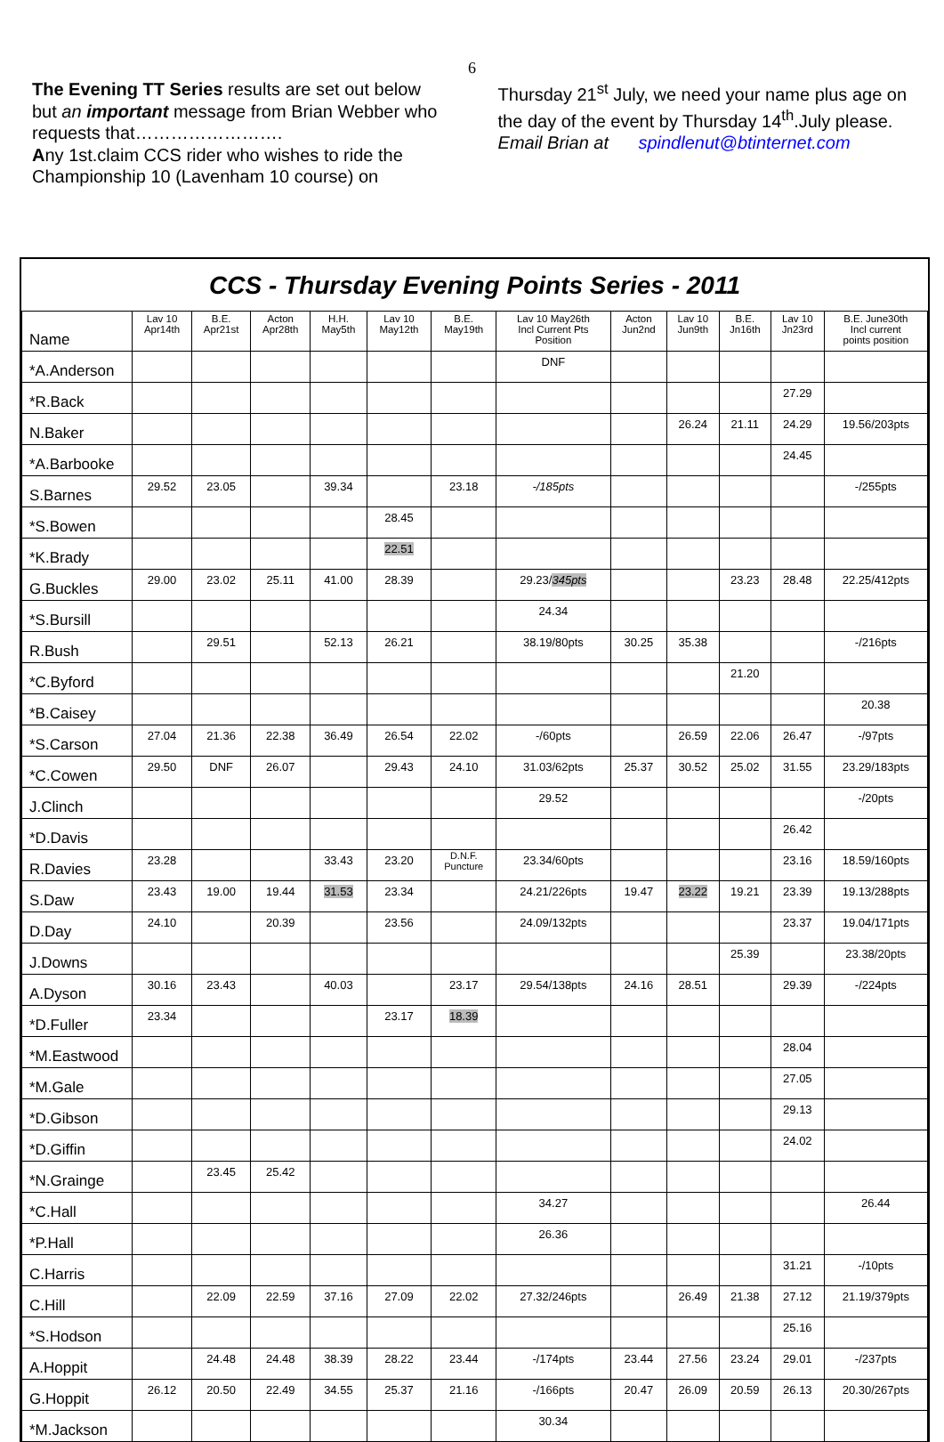6
The Evening TT Series results are set out below but an important message from Brian Webber who requests that…………………….
Any 1st.claim CCS rider who wishes to ride the Championship 10 (Lavenham 10 course) on
Thursday 21<sup>st</sup> July, we need your name plus age on the day of the event by Thursday 14<sup>th</sup>.July please.
Email Brian at spindlenut@btinternet.com
CCS - Thursday Evening Points Series - 2011
| Name | Lav 10 Apr14th | B.E. Apr21st | Acton Apr28th | H.H. May5th | Lav 10 May12th | B.E. May19th | Lav 10 May26th Incl Current Pts Position | Acton Jun2nd | Lav 10 Jun9th | B.E. Jn16th | Lav 10 Jn23rd | B.E. June30th Incl current points position |
| --- | --- | --- | --- | --- | --- | --- | --- | --- | --- | --- | --- | --- |
| *A.Anderson | | | | | | | DNF | | | | | |
| *R.Back | | | | | | | | | | | 27.29 | |
| N.Baker | | | | | | | | | 26.24 | 21.11 | 24.29 | 19.56/203pts |
| *A.Barbooke | | | | | | | | | | | 24.45 | |
| S.Barnes | 29.52 | 23.05 | | 39.34 | | 23.18 | -/185pts | | | | | -/255pts |
| *S.Bowen | | | | | 28.45 | | | | | | | |
| *K.Brady | | | | | 22.51 | | | | | | | |
| G.Buckles | 29.00 | 23.02 | 25.11 | 41.00 | 28.39 | | 29.23/ 345pts | | | 23.23 | 28.48 | 22.25/412pts |
| *S.Bursill | | | | | | | 24.34 | | | | | |
| R.Bush | | 29.51 | | 52.13 | 26.21 | | 38.19/80pts | 30.25 | 35.38 | | | -/216pts |
| *C.Byford | | | | | | | | | | 21.20 | | |
| *B.Caisey | | | | | | | | | | | | 20.38 |
| *S.Carson | 27.04 | 21.36 | 22.38 | 36.49 | 26.54 | 22.02 | -/60pts | | 26.59 | 22.06 | 26.47 | -/97pts |
| *C.Cowen | 29.50 | DNF | 26.07 | | 29.43 | 24.10 | 31.03/62pts | 25.37 | 30.52 | 25.02 | 31.55 | 23.29/183pts |
| J.Clinch | | | | | | | 29.52 | | | | | -/20pts |
| *D.Davis | | | | | | | | | | | 26.42 | |
| R.Davies | 23.28 | | | 33.43 | 23.20 | D.N.F. Puncture | 23.34/60pts | | | | 23.16 | 18.59/160pts |
| S.Daw | 23.43 | 19.00 | 19.44 | 31.53 | 23.34 | | 24.21/226pts | 19.47 | 23.22 | 19.21 | 23.39 | 19.13/288pts |
| D.Day | 24.10 | | 20.39 | | 23.56 | | 24.09/132pts | | | | 23.37 | 19.04/171pts |
| J.Downs | | | | | | | | | | 25.39 | | 23.38/20pts |
| A.Dyson | 30.16 | 23.43 | | 40.03 | | 23.17 | 29.54/138pts | 24.16 | 28.51 | | 29.39 | -/224pts |
| *D.Fuller | 23.34 | | | | 23.17 | 18.39 | | | | | | |
| *M.Eastwood | | | | | | | | | | | 28.04 | |
| *M.Gale | | | | | | | | | | | 27.05 | |
| *D.Gibson | | | | | | | | | | | 29.13 | |
| *D.Giffin | | | | | | | | | | | 24.02 | |
| *N.Grainge | | 23.45 | 25.42 | | | | | | | | | |
| *C.Hall | | | | | | | 34.27 | | | | | 26.44 |
| *P.Hall | | | | | | | 26.36 | | | | | |
| C.Harris | | | | | | | | | | | 31.21 | -/10pts |
| C.Hill | | 22.09 | 22.59 | 37.16 | 27.09 | 22.02 | 27.32/246pts | | 26.49 | 21.38 | 27.12 | 21.19/379pts |
| *S.Hodson | | | | | | | | | | | 25.16 | |
| A.Hoppit | | 24.48 | 24.48 | 38.39 | 28.22 | 23.44 | -/174pts | 23.44 | 27.56 | 23.24 | 29.01 | -/237pts |
| G.Hoppit | 26.12 | 20.50 | 22.49 | 34.55 | 25.37 | 21.16 | -/166pts | 20.47 | 26.09 | 20.59 | 26.13 | 20.30/267pts |
| *M.Jackson | | | | | | | 30.34 | | | | | |